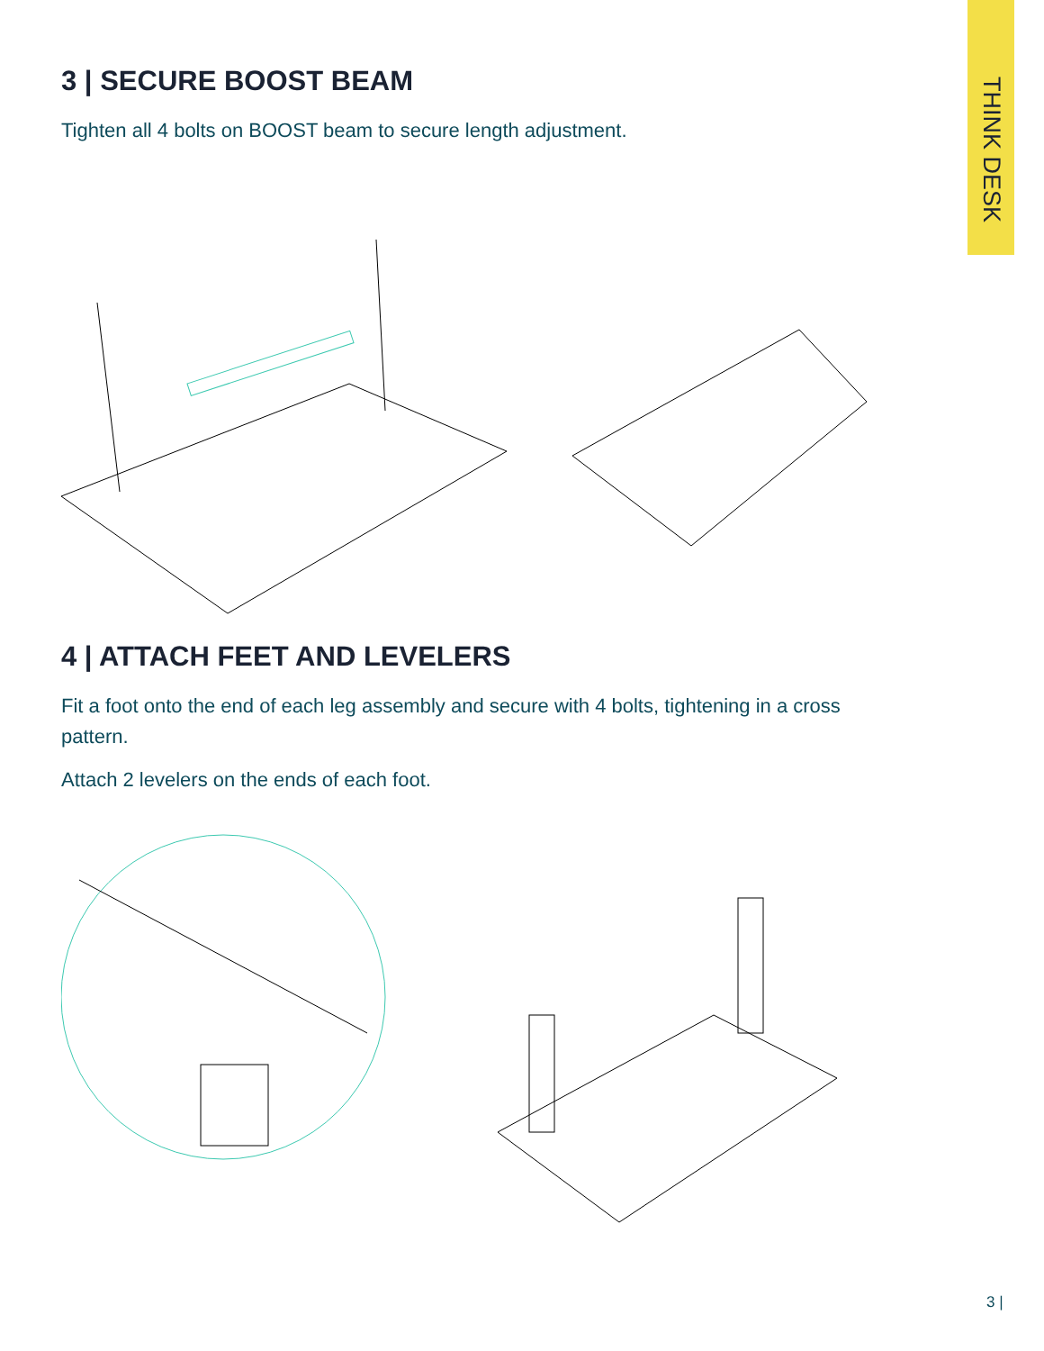THINK DESK
3 | SECURE BOOST BEAM
Tighten all 4 bolts on BOOST beam to secure length adjustment.
4 | ATTACH FEET AND LEVELERS
Fit a foot onto the end of each leg assembly and secure with 4 bolts, tightening in a cross pattern.
Attach 2 levelers on the ends of each foot.
3 |